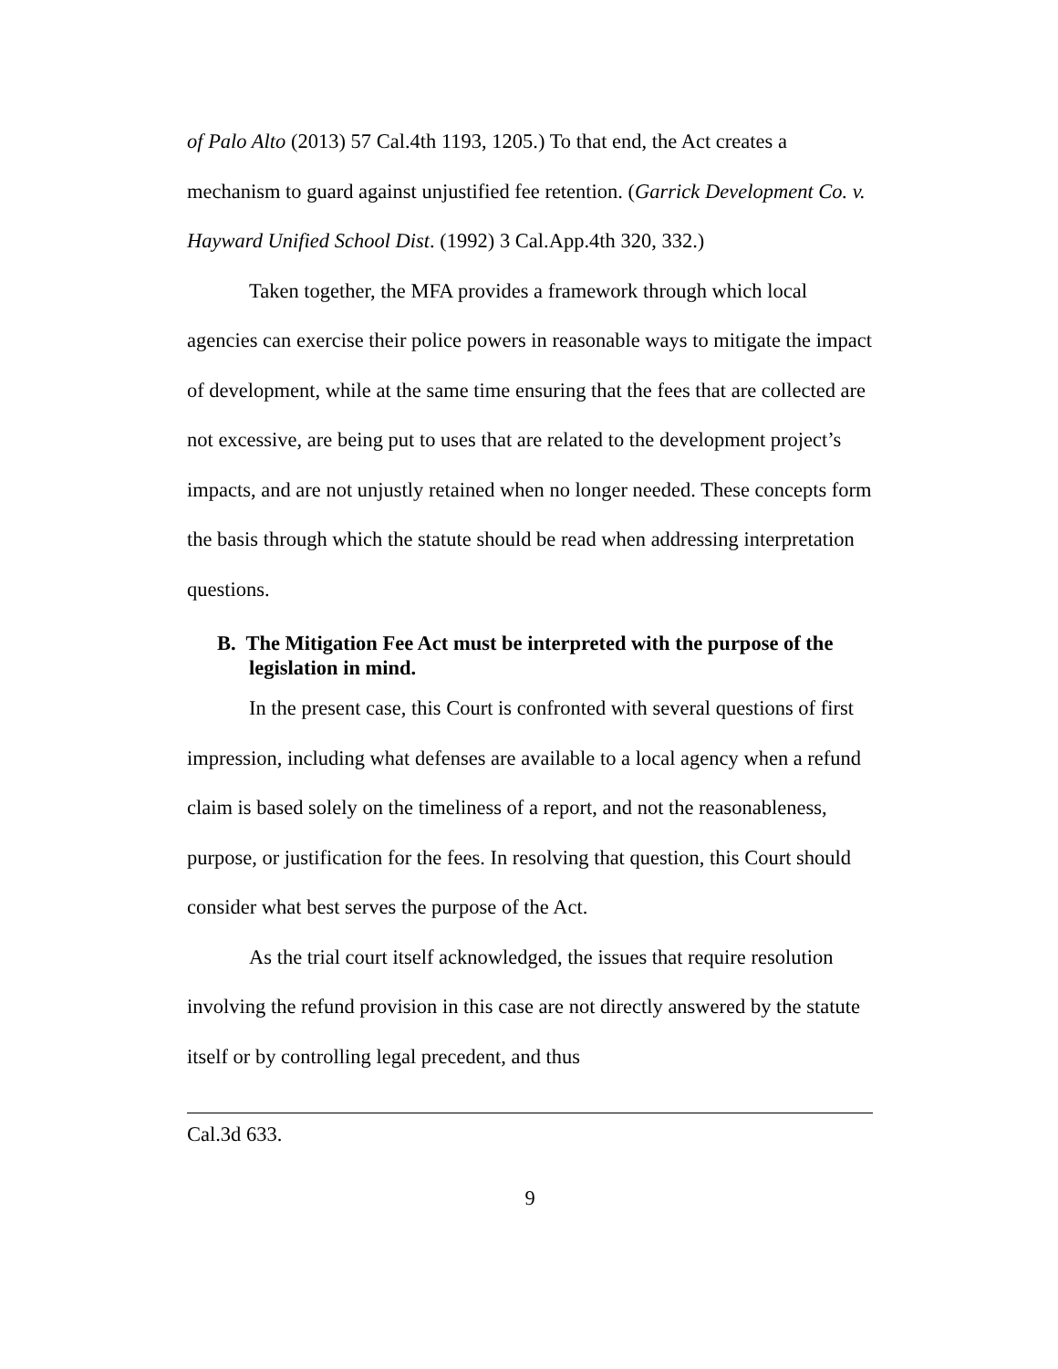of Palo Alto (2013) 57 Cal.4th 1193, 1205.) To that end, the Act creates a mechanism to guard against unjustified fee retention. (Garrick Development Co. v. Hayward Unified School Dist. (1992) 3 Cal.App.4th 320, 332.)
Taken together, the MFA provides a framework through which local agencies can exercise their police powers in reasonable ways to mitigate the impact of development, while at the same time ensuring that the fees that are collected are not excessive, are being put to uses that are related to the development project’s impacts, and are not unjustly retained when no longer needed. These concepts form the basis through which the statute should be read when addressing interpretation questions.
B. The Mitigation Fee Act must be interpreted with the purpose of the legislation in mind.
In the present case, this Court is confronted with several questions of first impression, including what defenses are available to a local agency when a refund claim is based solely on the timeliness of a report, and not the reasonableness, purpose, or justification for the fees. In resolving that question, this Court should consider what best serves the purpose of the Act.
As the trial court itself acknowledged, the issues that require resolution involving the refund provision in this case are not directly answered by the statute itself or by controlling legal precedent, and thus
Cal.3d 633.
9